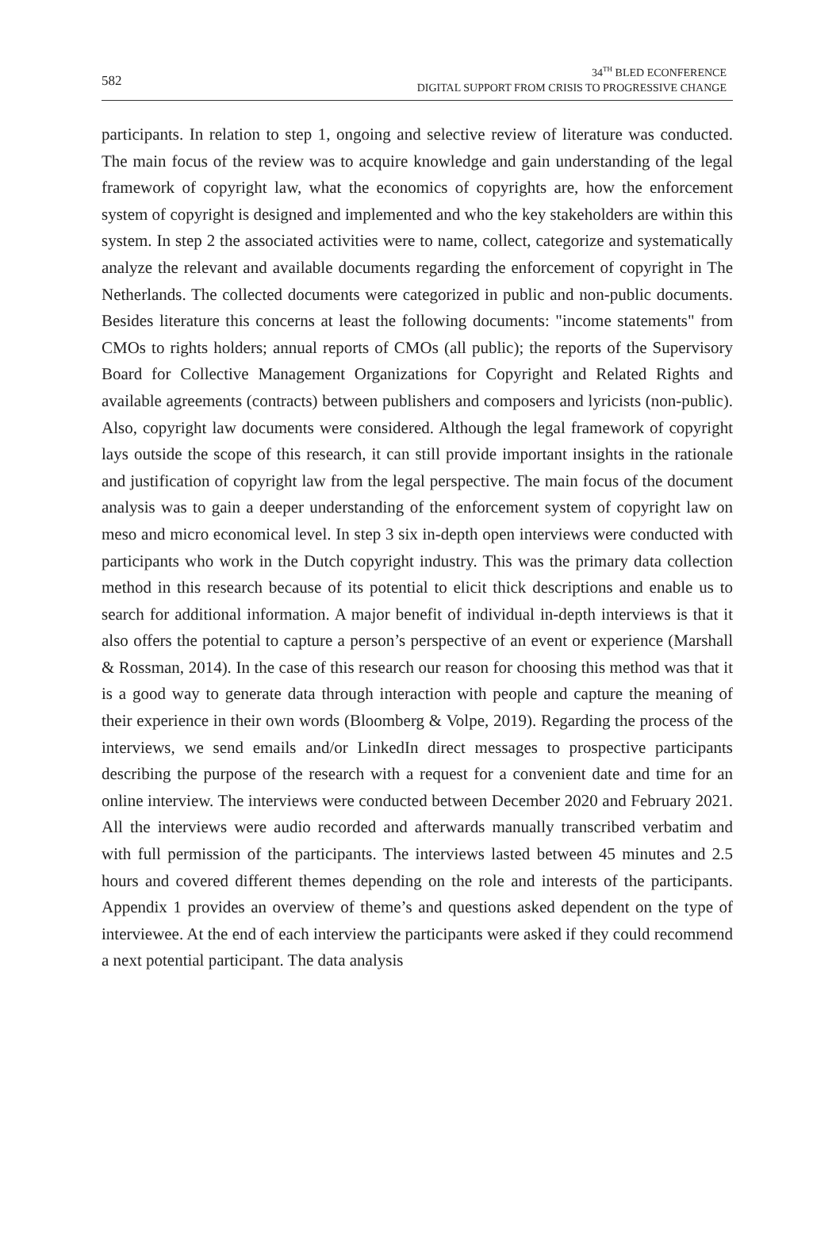582
34<sup>TH</sup> BLED ECONFERENCE
DIGITAL SUPPORT FROM CRISIS TO PROGRESSIVE CHANGE
participants. In relation to step 1, ongoing and selective review of literature was conducted. The main focus of the review was to acquire knowledge and gain understanding of the legal framework of copyright law, what the economics of copyrights are, how the enforcement system of copyright is designed and implemented and who the key stakeholders are within this system. In step 2 the associated activities were to name, collect, categorize and systematically analyze the relevant and available documents regarding the enforcement of copyright in The Netherlands. The collected documents were categorized in public and non-public documents. Besides literature this concerns at least the following documents: "income statements" from CMOs to rights holders; annual reports of CMOs (all public); the reports of the Supervisory Board for Collective Management Organizations for Copyright and Related Rights and available agreements (contracts) between publishers and composers and lyricists (non-public). Also, copyright law documents were considered. Although the legal framework of copyright lays outside the scope of this research, it can still provide important insights in the rationale and justification of copyright law from the legal perspective. The main focus of the document analysis was to gain a deeper understanding of the enforcement system of copyright law on meso and micro economical level. In step 3 six in-depth open interviews were conducted with participants who work in the Dutch copyright industry. This was the primary data collection method in this research because of its potential to elicit thick descriptions and enable us to search for additional information. A major benefit of individual in-depth interviews is that it also offers the potential to capture a person’s perspective of an event or experience (Marshall & Rossman, 2014). In the case of this research our reason for choosing this method was that it is a good way to generate data through interaction with people and capture the meaning of their experience in their own words (Bloomberg & Volpe, 2019). Regarding the process of the interviews, we send emails and/or LinkedIn direct messages to prospective participants describing the purpose of the research with a request for a convenient date and time for an online interview. The interviews were conducted between December 2020 and February 2021. All the interviews were audio recorded and afterwards manually transcribed verbatim and with full permission of the participants. The interviews lasted between 45 minutes and 2.5 hours and covered different themes depending on the role and interests of the participants. Appendix 1 provides an overview of theme’s and questions asked dependent on the type of interviewee. At the end of each interview the participants were asked if they could recommend a next potential participant. The data analysis